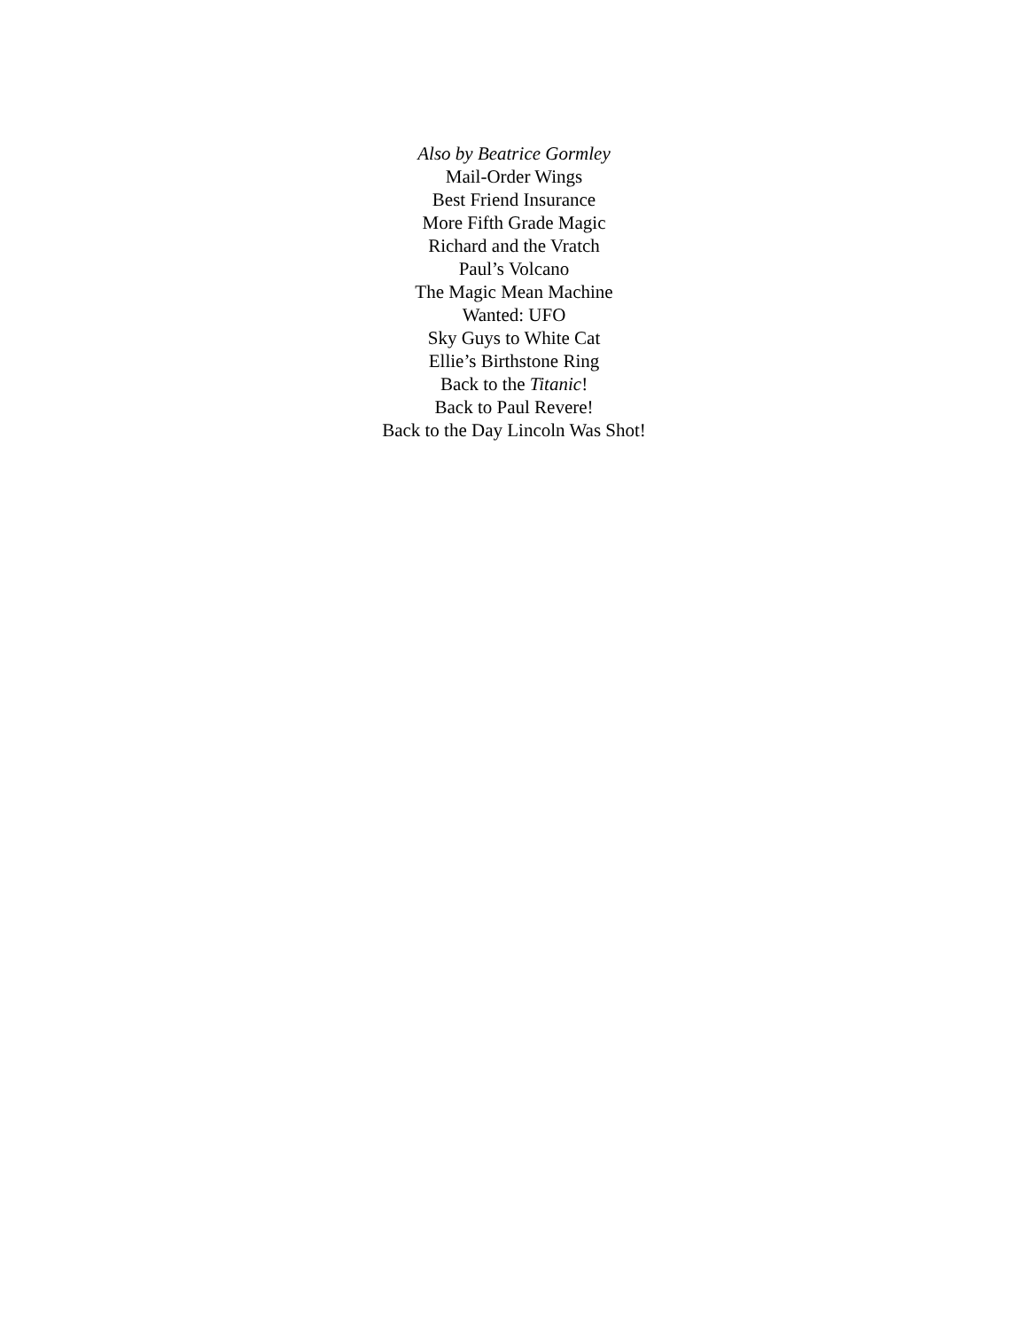Also by Beatrice Gormley
Mail-Order Wings
Best Friend Insurance
More Fifth Grade Magic
Richard and the Vratch
Paul’s Volcano
The Magic Mean Machine
Wanted: UFO
Sky Guys to White Cat
Ellie’s Birthstone Ring
Back to the Titanic!
Back to Paul Revere!
Back to the Day Lincoln Was Shot!